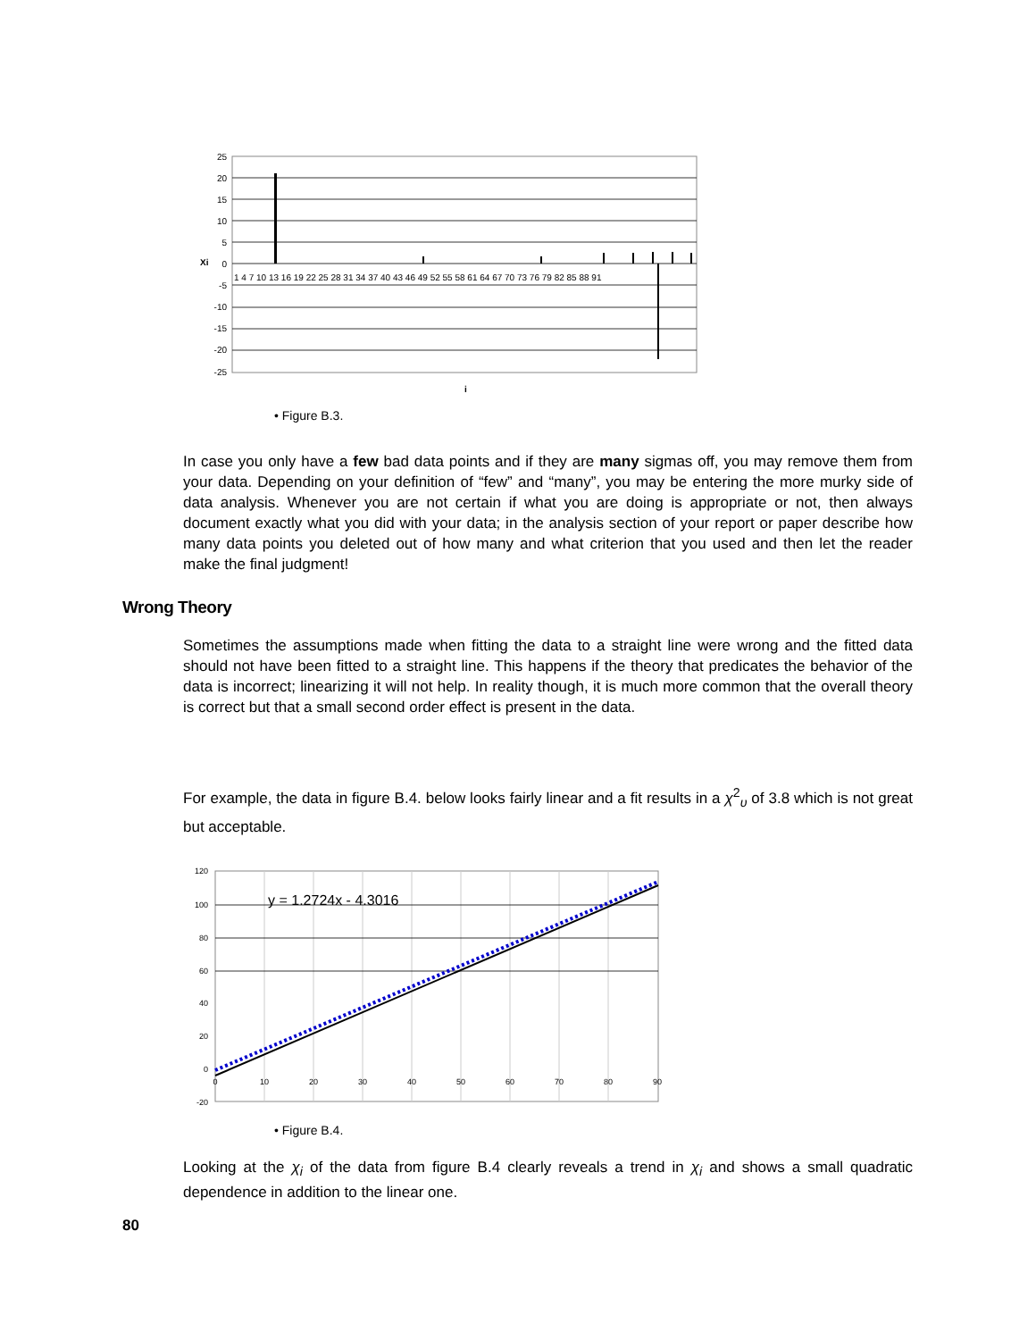25
20
15
10
5
0
-5
-10
-15
-20
-25
Xi
1 4 7 10 13 16 19 22 25 28 31 34 37 40 43 46 49 52 55 58 61 64 67 70 73 76 79 82 85 88 91
i
• Figure B.3.
In case you only have a few bad data points and if they are many sigmas off, you may remove them from your data. Depending on your definition of “few” and “many”, you may be entering the more murky side of data analysis. Whenever you are not certain if what you are doing is appropriate or not, then always document exactly what you did with your data; in the analysis section of your report or paper describe how many data points you deleted out of how many and what criterion that you used and then let the reader make the final judgment!
Wrong Theory
Sometimes the assumptions made when fitting the data to a straight line were wrong and the fitted data should not have been fitted to a straight line. This happens if the theory that predicates the behavior of the data is incorrect; linearizing it will not help. In reality though, it is much more common that the overall theory is correct but that a small second order effect is present in the data.
For example, the data in figure B.4. below looks fairly linear and a fit results in a χ<sup>2</sup><sub>υ</sub> of 3.8 which is not great but acceptable.
120
100
80
60
40
20
0
-20
0
10
20
30
40
50
60
70
80
90
y = 1.2724x - 4.3016
• Figure B.4.
Looking at the χ<sub>i</sub> of the data from figure B.4 clearly reveals a trend in χ<sub>i</sub> and shows a small quadratic dependence in addition to the linear one.
80